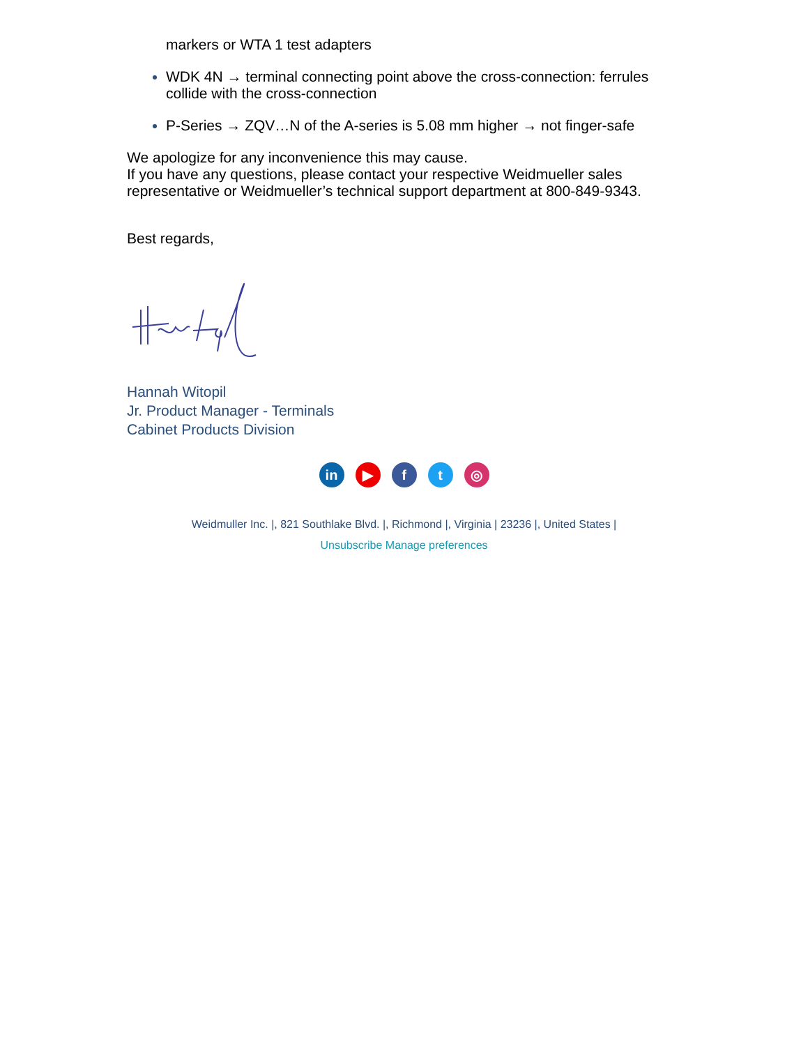markers or WTA 1 test adapters
WDK 4N → terminal connecting point above the cross-connection: ferrules collide with the cross-connection
P-Series → ZQV…N of the A-series is 5.08 mm higher → not finger-safe
We apologize for any inconvenience this may cause.
If you have any questions, please contact your respective Weidmueller sales representative or Weidmueller’s technical support department at 800-849-9343.
Best regards,
Hannah Witopil
Jr. Product Manager - Terminals
Cabinet Products Division
in ▶ ft ◎
Weidmuller Inc. |, 821 Southlake Blvd. |, Richmond |, Virginia | 23236 |, United States |
Unsubscribe Manage preferences